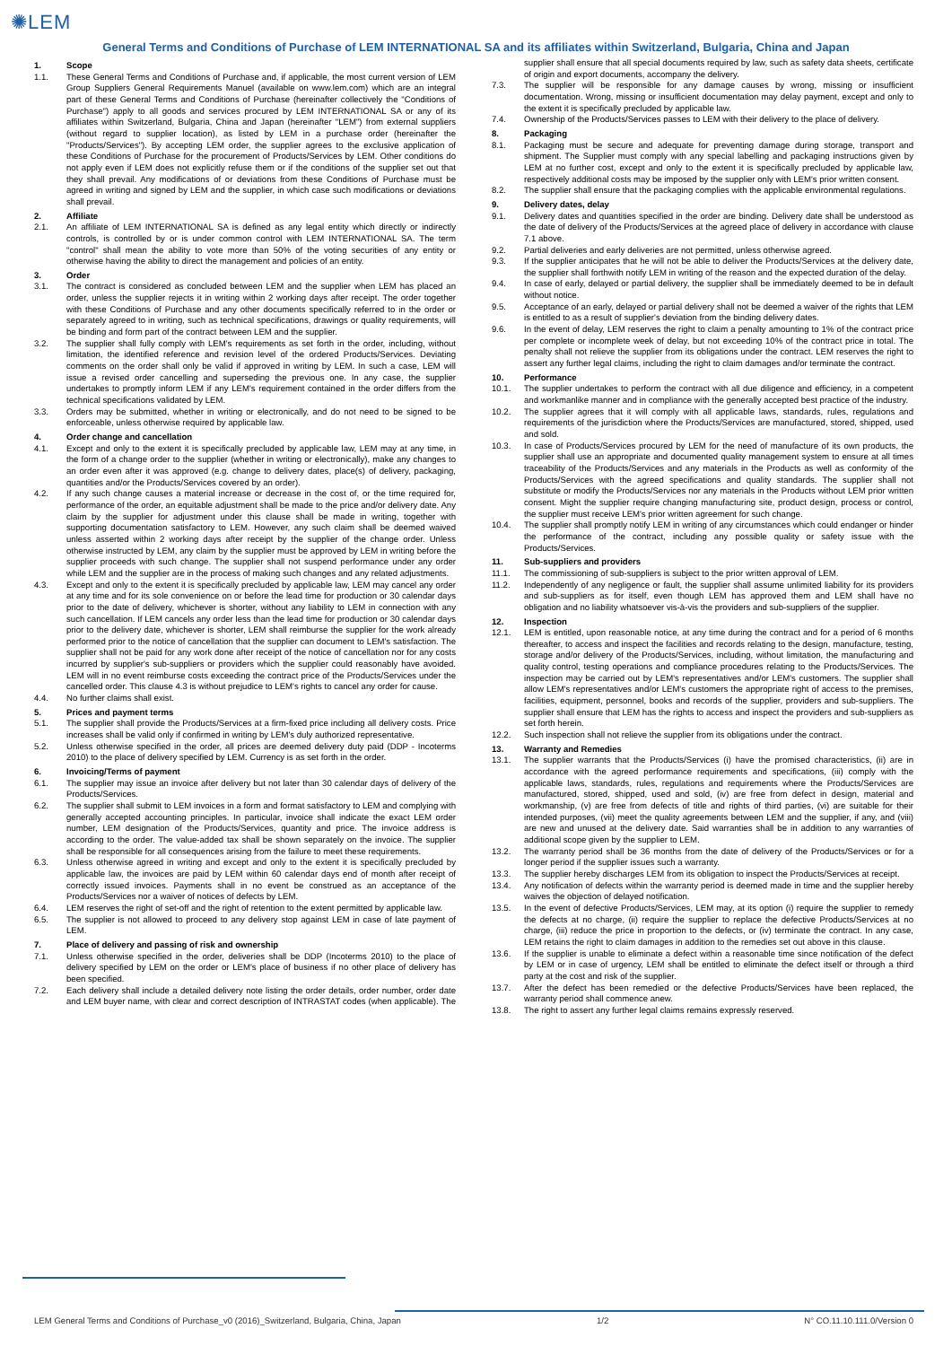✺LEM
General Terms and Conditions of Purchase of LEM INTERNATIONAL SA and its affiliates within Switzerland, Bulgaria, China and Japan
1. Scope
1.1. These General Terms and Conditions of Purchase and, if applicable, the most current version of LEM Group Suppliers General Requirements Manuel (available on www.lem.com) which are an integral part of these General Terms and Conditions of Purchase (hereinafter collectively the "Conditions of Purchase") apply to all goods and services procured by LEM INTERNATIONAL SA or any of its affiliates within Switzerland, Bulgaria, China and Japan (hereinafter "LEM") from external suppliers (without regard to supplier location), as listed by LEM in a purchase order (hereinafter the "Products/Services"). By accepting LEM order, the supplier agrees to the exclusive application of these Conditions of Purchase for the procurement of Products/Services by LEM. Other conditions do not apply even if LEM does not explicitly refuse them or if the conditions of the supplier set out that they shall prevail. Any modifications of or deviations from these Conditions of Purchase must be agreed in writing and signed by LEM and the supplier, in which case such modifications or deviations shall prevail.
2. Affiliate
2.1. An affiliate of LEM INTERNATIONAL SA is defined as any legal entity which directly or indirectly controls, is controlled by or is under common control with LEM INTERNATIONAL SA. The term "control" shall mean the ability to vote more than 50% of the voting securities of any entity or otherwise having the ability to direct the management and policies of an entity.
3. Order
3.1. The contract is considered as concluded between LEM and the supplier when LEM has placed an order, unless the supplier rejects it in writing within 2 working days after receipt. The order together with these Conditions of Purchase and any other documents specifically referred to in the order or separately agreed to in writing, such as technical specifications, drawings or quality requirements, will be binding and form part of the contract between LEM and the supplier.
3.2. The supplier shall fully comply with LEM's requirements as set forth in the order, including, without limitation, the identified reference and revision level of the ordered Products/Services. Deviating comments on the order shall only be valid if approved in writing by LEM. In such a case, LEM will issue a revised order cancelling and superseding the previous one. In any case, the supplier undertakes to promptly inform LEM if any LEM's requirement contained in the order differs from the technical specifications validated by LEM.
3.3. Orders may be submitted, whether in writing or electronically, and do not need to be signed to be enforceable, unless otherwise required by applicable law.
4. Order change and cancellation
4.1. Except and only to the extent it is specifically precluded by applicable law, LEM may at any time, in the form of a change order to the supplier (whether in writing or electronically), make any changes to an order even after it was approved (e.g. change to delivery dates, place(s) of delivery, packaging, quantities and/or the Products/Services covered by an order).
4.2. If any such change causes a material increase or decrease in the cost of, or the time required for, performance of the order, an equitable adjustment shall be made to the price and/or delivery date. Any claim by the supplier for adjustment under this clause shall be made in writing, together with supporting documentation satisfactory to LEM. However, any such claim shall be deemed waived unless asserted within 2 working days after receipt by the supplier of the change order. Unless otherwise instructed by LEM, any claim by the supplier must be approved by LEM in writing before the supplier proceeds with such change. The supplier shall not suspend performance under any order while LEM and the supplier are in the process of making such changes and any related adjustments.
4.3. Except and only to the extent it is specifically precluded by applicable law, LEM may cancel any order at any time and for its sole convenience on or before the lead time for production or 30 calendar days prior to the date of delivery, whichever is shorter, without any liability to LEM in connection with any such cancellation. If LEM cancels any order less than the lead time for production or 30 calendar days prior to the delivery date, whichever is shorter, LEM shall reimburse the supplier for the work already performed prior to the notice of cancellation that the supplier can document to LEM's satisfaction. The supplier shall not be paid for any work done after receipt of the notice of cancellation nor for any costs incurred by supplier's sub-suppliers or providers which the supplier could reasonably have avoided. LEM will in no event reimburse costs exceeding the contract price of the Products/Services under the cancelled order. This clause 4.3 is without prejudice to LEM's rights to cancel any order for cause.
4.4. No further claims shall exist.
5. Prices and payment terms
5.1. The supplier shall provide the Products/Services at a firm-fixed price including all delivery costs. Price increases shall be valid only if confirmed in writing by LEM's duly authorized representative.
5.2. Unless otherwise specified in the order, all prices are deemed delivery duty paid (DDP - Incoterms 2010) to the place of delivery specified by LEM. Currency is as set forth in the order.
6. Invoicing/Terms of payment
6.1. The supplier may issue an invoice after delivery but not later than 30 calendar days of delivery of the Products/Services.
6.2. The supplier shall submit to LEM invoices in a form and format satisfactory to LEM and complying with generally accepted accounting principles. In particular, invoice shall indicate the exact LEM order number, LEM designation of the Products/Services, quantity and price. The invoice address is according to the order. The value-added tax shall be shown separately on the invoice. The supplier shall be responsible for all consequences arising from the failure to meet these requirements.
6.3. Unless otherwise agreed in writing and except and only to the extent it is specifically precluded by applicable law, the invoices are paid by LEM within 60 calendar days end of month after receipt of correctly issued invoices. Payments shall in no event be construed as an acceptance of the Products/Services nor a waiver of notices of defects by LEM.
6.4. LEM reserves the right of set-off and the right of retention to the extent permitted by applicable law.
6.5. The supplier is not allowed to proceed to any delivery stop against LEM in case of late payment of LEM.
7. Place of delivery and passing of risk and ownership
7.1. Unless otherwise specified in the order, deliveries shall be DDP (Incoterms 2010) to the place of delivery specified by LEM on the order or LEM's place of business if no other place of delivery has been specified.
7.2. Each delivery shall include a detailed delivery note listing the order details, order number, order date and LEM buyer name, with clear and correct description of INTRASTAT codes (when applicable). The supplier shall ensure that all special documents required by law, such as safety data sheets, certificate of origin and export documents, accompany the delivery.
7.3. The supplier will be responsible for any damage causes by wrong, missing or insufficient documentation. Wrong, missing or insufficient documentation may delay payment, except and only to the extent it is specifically precluded by applicable law.
7.4. Ownership of the Products/Services passes to LEM with their delivery to the place of delivery.
8. Packaging
8.1. Packaging must be secure and adequate for preventing damage during storage, transport and shipment. The Supplier must comply with any special labelling and packaging instructions given by LEM at no further cost, except and only to the extent it is specifically precluded by applicable law, respectively additional costs may be imposed by the supplier only with LEM's prior written consent.
8.2. The supplier shall ensure that the packaging complies with the applicable environmental regulations.
9. Delivery dates, delay
9.1. Delivery dates and quantities specified in the order are binding. Delivery date shall be understood as the date of delivery of the Products/Services at the agreed place of delivery in accordance with clause 7.1 above.
9.2. Partial deliveries and early deliveries are not permitted, unless otherwise agreed.
9.3. If the supplier anticipates that he will not be able to deliver the Products/Services at the delivery date, the supplier shall forthwith notify LEM in writing of the reason and the expected duration of the delay.
9.4. In case of early, delayed or partial delivery, the supplier shall be immediately deemed to be in default without notice.
9.5. Acceptance of an early, delayed or partial delivery shall not be deemed a waiver of the rights that LEM is entitled to as a result of supplier's deviation from the binding delivery dates.
9.6. In the event of delay, LEM reserves the right to claim a penalty amounting to 1% of the contract price per complete or incomplete week of delay, but not exceeding 10% of the contract price in total. The penalty shall not relieve the supplier from its obligations under the contract. LEM reserves the right to assert any further legal claims, including the right to claim damages and/or terminate the contract.
10. Performance
10.1. The supplier undertakes to perform the contract with all due diligence and efficiency, in a competent and workmanlike manner and in compliance with the generally accepted best practice of the industry.
10.2. The supplier agrees that it will comply with all applicable laws, standards, rules, regulations and requirements of the jurisdiction where the Products/Services are manufactured, stored, shipped, used and sold.
10.3. In case of Products/Services procured by LEM for the need of manufacture of its own products, the supplier shall use an appropriate and documented quality management system to ensure at all times traceability of the Products/Services and any materials in the Products as well as conformity of the Products/Services with the agreed specifications and quality standards. The supplier shall not substitute or modify the Products/Services nor any materials in the Products without LEM prior written consent. Might the supplier require changing manufacturing site, product design, process or control, the supplier must receive LEM's prior written agreement for such change.
10.4. The supplier shall promptly notify LEM in writing of any circumstances which could endanger or hinder the performance of the contract, including any possible quality or safety issue with the Products/Services.
11. Sub-suppliers and providers
11.1. The commissioning of sub-suppliers is subject to the prior written approval of LEM.
11.2. Independently of any negligence or fault, the supplier shall assume unlimited liability for its providers and sub-suppliers as for itself, even though LEM has approved them and LEM shall have no obligation and no liability whatsoever vis-à-vis the providers and sub-suppliers of the supplier.
12. Inspection
12.1. LEM is entitled, upon reasonable notice, at any time during the contract and for a period of 6 months thereafter, to access and inspect the facilities and records relating to the design, manufacture, testing, storage and/or delivery of the Products/Services, including, without limitation, the manufacturing and quality control, testing operations and compliance procedures relating to the Products/Services. The inspection may be carried out by LEM's representatives and/or LEM's customers. The supplier shall allow LEM's representatives and/or LEM's customers the appropriate right of access to the premises, facilities, equipment, personnel, books and records of the supplier, providers and sub-suppliers. The supplier shall ensure that LEM has the rights to access and inspect the providers and sub-suppliers as set forth herein.
12.2. Such inspection shall not relieve the supplier from its obligations under the contract.
13. Warranty and Remedies
13.1. The supplier warrants that the Products/Services (i) have the promised characteristics, (ii) are in accordance with the agreed performance requirements and specifications, (iii) comply with the applicable laws, standards, rules, regulations and requirements where the Products/Services are manufactured, stored, shipped, used and sold, (iv) are free from defect in design, material and workmanship, (v) are free from defects of title and rights of third parties, (vi) are suitable for their intended purposes, (vii) meet the quality agreements between LEM and the supplier, if any, and (viii) are new and unused at the delivery date. Said warranties shall be in addition to any warranties of additional scope given by the supplier to LEM.
13.2. The warranty period shall be 36 months from the date of delivery of the Products/Services or for a longer period if the supplier issues such a warranty.
13.3. The supplier hereby discharges LEM from its obligation to inspect the Products/Services at receipt.
13.4. Any notification of defects within the warranty period is deemed made in time and the supplier hereby waives the objection of delayed notification.
13.5. In the event of defective Products/Services, LEM may, at its option (i) require the supplier to remedy the defects at no charge, (ii) require the supplier to replace the defective Products/Services at no charge, (iii) reduce the price in proportion to the defects, or (iv) terminate the contract. In any case, LEM retains the right to claim damages in addition to the remedies set out above in this clause.
13.6. If the supplier is unable to eliminate a defect within a reasonable time since notification of the defect by LEM or in case of urgency, LEM shall be entitled to eliminate the defect itself or through a third party at the cost and risk of the supplier.
13.7. After the defect has been remedied or the defective Products/Services have been replaced, the warranty period shall commence anew.
13.8. The right to assert any further legal claims remains expressly reserved.
LEM General Terms and Conditions of Purchase_v0 (2016)_Switzerland, Bulgaria, China, Japan 1/2 N° CO.11.10.111.0/Version 0